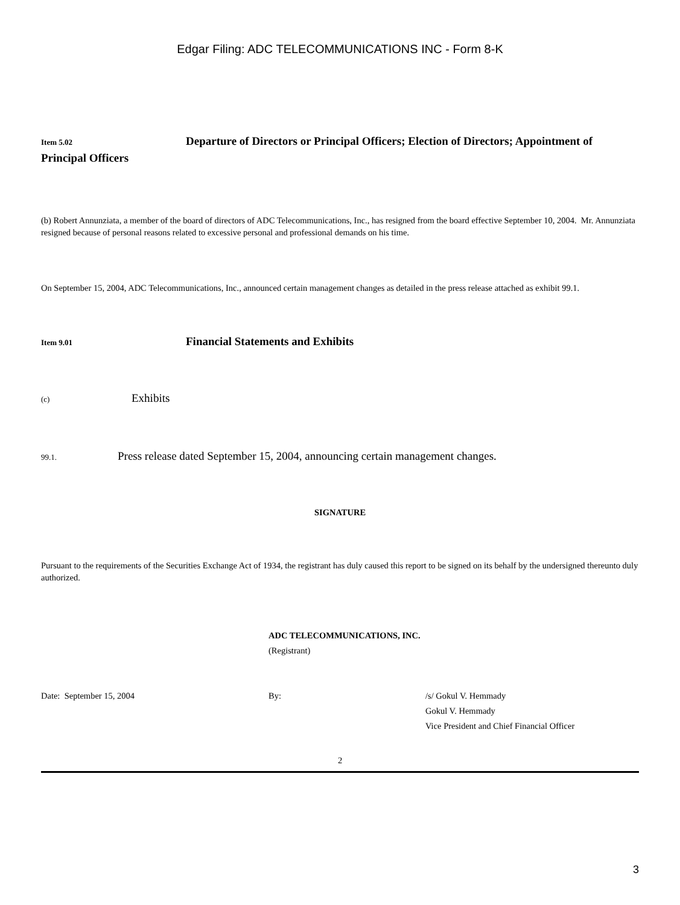Edgar Filing: ADC TELECOMMUNICATIONS INC - Form 8-K
Item 5.02 Departure of Directors or Principal Officers; Election of Directors; Appointment of Principal Officers
(b) Robert Annunziata, a member of the board of directors of ADC Telecommunications, Inc., has resigned from the board effective September 10, 2004. Mr. Annunziata resigned because of personal reasons related to excessive personal and professional demands on his time.
On September 15, 2004, ADC Telecommunications, Inc., announced certain management changes as detailed in the press release attached as exhibit 99.1.
Item 9.01 Financial Statements and Exhibits
(c) Exhibits
99.1. Press release dated September 15, 2004, announcing certain management changes.
SIGNATURE
Pursuant to the requirements of the Securities Exchange Act of 1934, the registrant has duly caused this report to be signed on its behalf by the undersigned thereunto duly authorized.
ADC TELECOMMUNICATIONS, INC.
(Registrant)
Date: September 15, 2004 By: /s/ Gokul V. Hemmady
Gokul V. Hemmady
Vice President and Chief Financial Officer
2
3